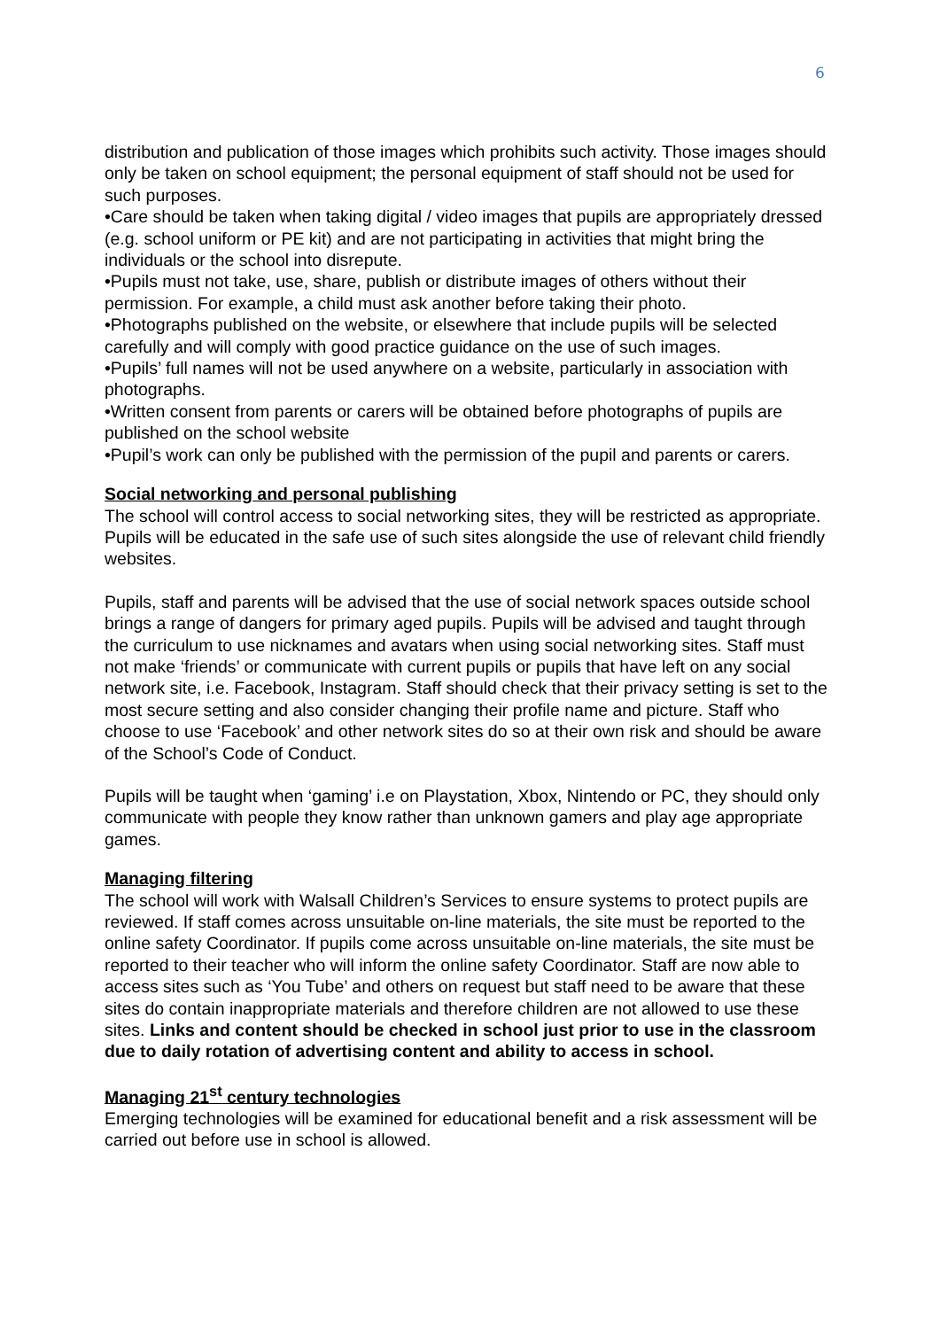6
distribution and publication of those images which prohibits such activity. Those images should only be taken on school equipment; the personal equipment of staff should not be used for such purposes.
•Care should be taken when taking digital / video images that pupils are appropriately dressed (e.g. school uniform or PE kit) and are not participating in activities that might bring the individuals or the school into disrepute.
•Pupils must not take, use, share, publish or distribute images of others without their permission. For example, a child must ask another before taking their photo.
•Photographs published on the website, or elsewhere that include pupils will be selected carefully and will comply with good practice guidance on the use of such images.
•Pupils’ full names will not be used anywhere on a website, particularly in association with photographs.
•Written consent from parents or carers will be obtained before photographs of pupils are published on the school website
•Pupil’s work can only be published with the permission of the pupil and parents or carers.
Social networking and personal publishing
The school will control access to social networking sites, they will be restricted as appropriate. Pupils will be educated in the safe use of such sites alongside the use of relevant child friendly websites.
Pupils, staff and parents will be advised that the use of social network spaces outside school brings a range of dangers for primary aged pupils. Pupils will be advised and taught through the curriculum to use nicknames and avatars when using social networking sites. Staff must not make ‘friends’ or communicate with current pupils or pupils that have left on any social network site, i.e. Facebook, Instagram. Staff should check that their privacy setting is set to the most secure setting and also consider changing their profile name and picture. Staff who choose to use ‘Facebook’ and other network sites do so at their own risk and should be aware of the School’s Code of Conduct.
Pupils will be taught when ‘gaming’ i.e on Playstation, Xbox, Nintendo or PC, they should only communicate with people they know rather than unknown gamers and play age appropriate games.
Managing filtering
The school will work with Walsall Children’s Services to ensure systems to protect pupils are reviewed. If staff comes across unsuitable on-line materials, the site must be reported to the online safety Coordinator. If pupils come across unsuitable on-line materials, the site must be reported to their teacher who will inform the online safety Coordinator. Staff are now able to access sites such as ‘You Tube’ and others on request but staff need to be aware that these sites do contain inappropriate materials and therefore children are not allowed to use these sites. Links and content should be checked in school just prior to use in the classroom due to daily rotation of advertising content and ability to access in school.
Managing 21<sup>st</sup> century technologies
Emerging technologies will be examined for educational benefit and a risk assessment will be carried out before use in school is allowed.